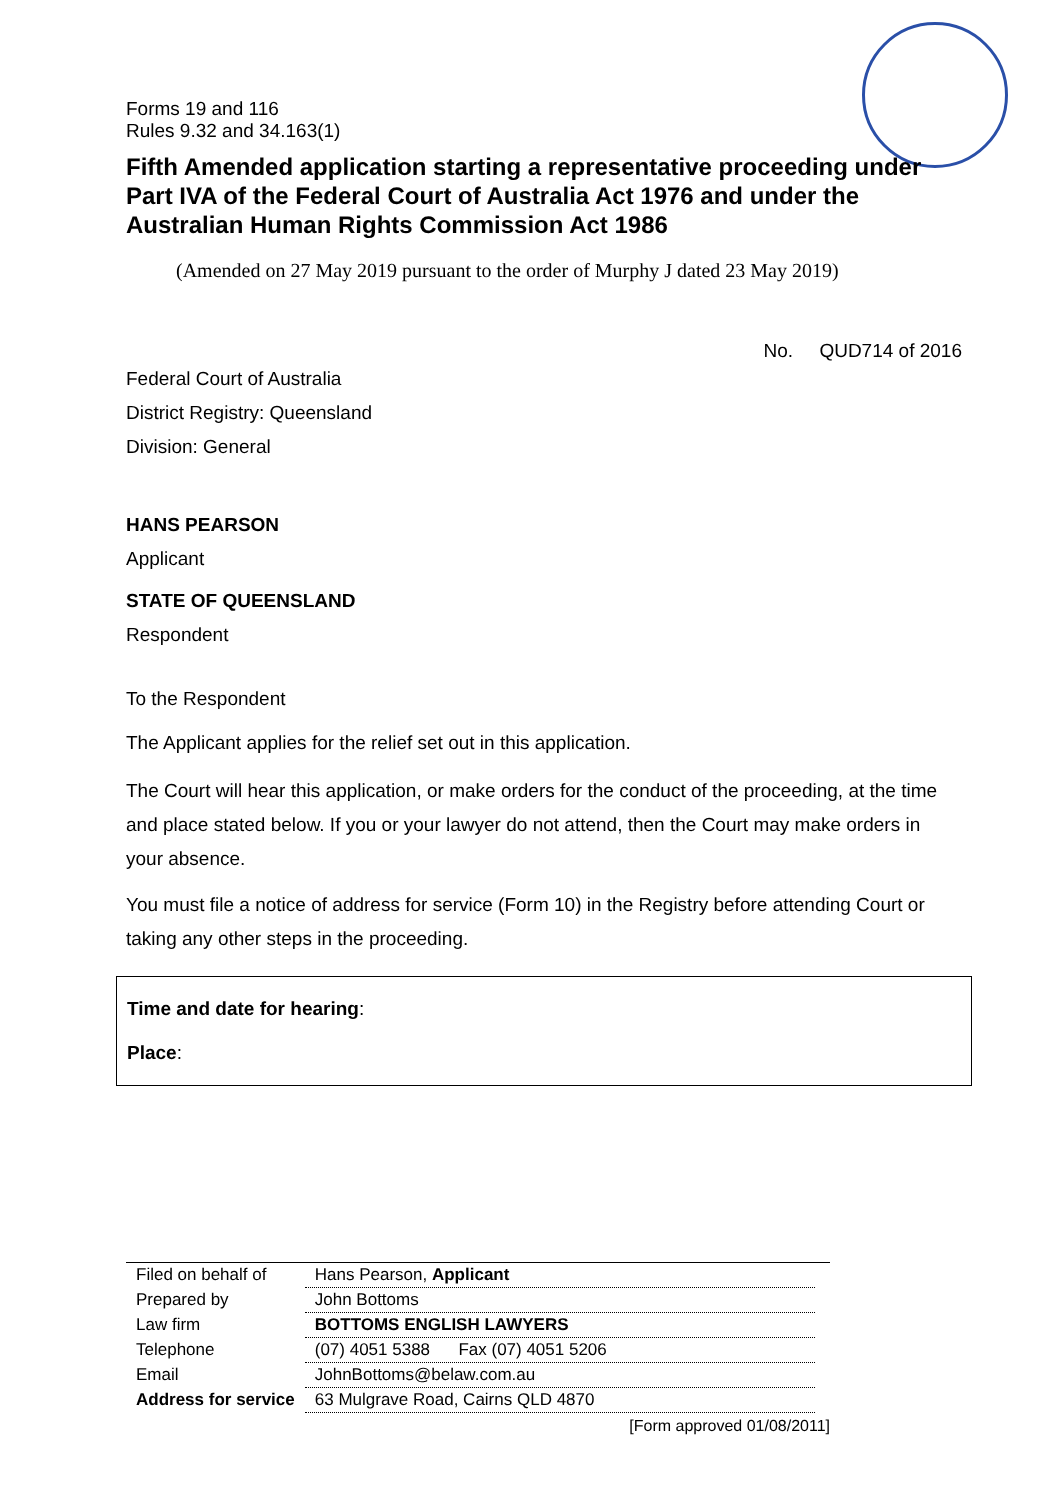Forms 19 and 116
Rules 9.32 and 34.163(1)
Fifth Amended application starting a representative proceeding under Part IVA of the Federal Court of Australia Act 1976 and under the Australian Human Rights Commission Act 1986
(Amended on 27 May 2019 pursuant to the order of Murphy J dated 23 May 2019)
No. QUD714 of 2016
Federal Court of Australia
District Registry: Queensland
Division: General
HANS PEARSON
Applicant
STATE OF QUEENSLAND
Respondent
To the Respondent
The Applicant applies for the relief set out in this application.
The Court will hear this application, or make orders for the conduct of the proceeding, at the time and place stated below. If you or your lawyer do not attend, then the Court may make orders in your absence.
You must file a notice of address for service (Form 10) in the Registry before attending Court or taking any other steps in the proceeding.
Time and date for hearing:
Place:
| Filed on behalf of | Hans Pearson, Applicant |
| Prepared by | John Bottoms |
| Law firm | BOTTOMS ENGLISH LAWYERS |
| Telephone | (07) 4051 5388 Fax (07) 4051 5206 |
| Email | JohnBottoms@belaw.com.au |
| Address for service | 63 Mulgrave Road, Cairns QLD 4870 |
[Form approved 01/08/2011]